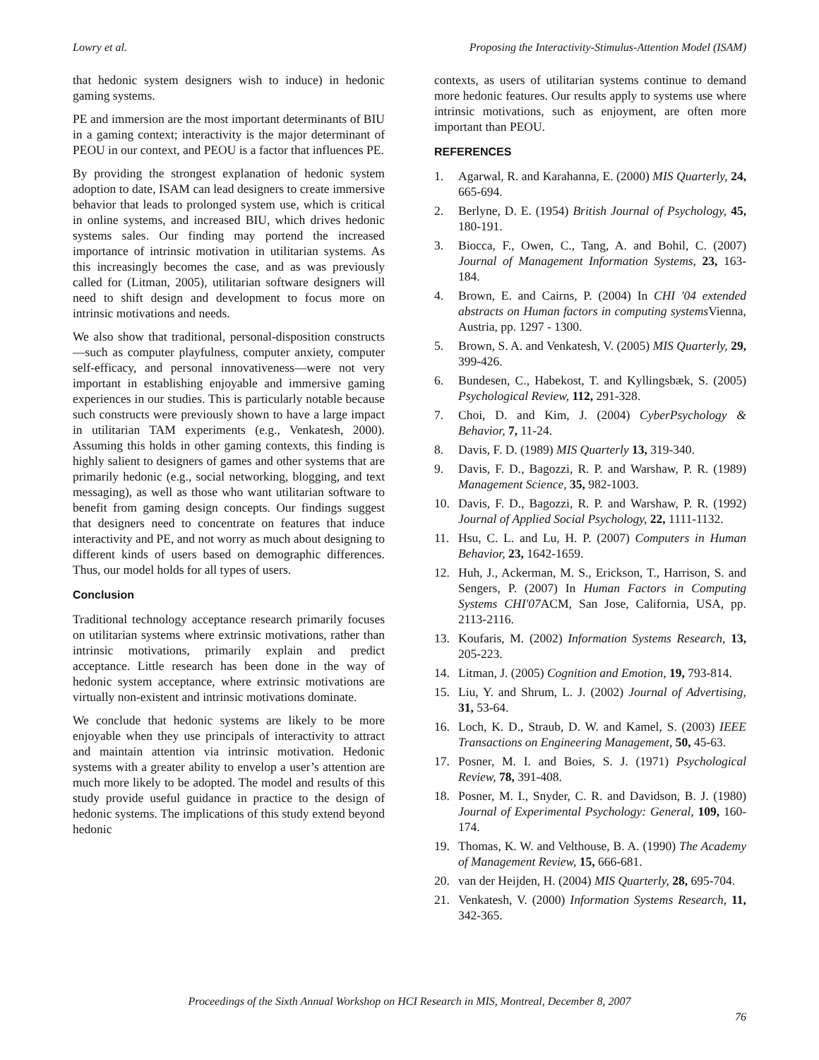Lowry et al. Proposing the Interactivity-Stimulus-Attention Model (ISAM)
that hedonic system designers wish to induce) in hedonic gaming systems.
PE and immersion are the most important determinants of BIU in a gaming context; interactivity is the major determinant of PEOU in our context, and PEOU is a factor that influences PE.
By providing the strongest explanation of hedonic system adoption to date, ISAM can lead designers to create immersive behavior that leads to prolonged system use, which is critical in online systems, and increased BIU, which drives hedonic systems sales. Our finding may portend the increased importance of intrinsic motivation in utilitarian systems. As this increasingly becomes the case, and as was previously called for (Litman, 2005), utilitarian software designers will need to shift design and development to focus more on intrinsic motivations and needs.
We also show that traditional, personal-disposition constructs—such as computer playfulness, computer anxiety, computer self-efficacy, and personal innovativeness—were not very important in establishing enjoyable and immersive gaming experiences in our studies. This is particularly notable because such constructs were previously shown to have a large impact in utilitarian TAM experiments (e.g., Venkatesh, 2000). Assuming this holds in other gaming contexts, this finding is highly salient to designers of games and other systems that are primarily hedonic (e.g., social networking, blogging, and text messaging), as well as those who want utilitarian software to benefit from gaming design concepts. Our findings suggest that designers need to concentrate on features that induce interactivity and PE, and not worry as much about designing to different kinds of users based on demographic differences. Thus, our model holds for all types of users.
Conclusion
Traditional technology acceptance research primarily focuses on utilitarian systems where extrinsic motivations, rather than intrinsic motivations, primarily explain and predict acceptance. Little research has been done in the way of hedonic system acceptance, where extrinsic motivations are virtually non-existent and intrinsic motivations dominate.
We conclude that hedonic systems are likely to be more enjoyable when they use principals of interactivity to attract and maintain attention via intrinsic motivation. Hedonic systems with a greater ability to envelop a user’s attention are much more likely to be adopted. The model and results of this study provide useful guidance in practice to the design of hedonic systems. The implications of this study extend beyond hedonic
contexts, as users of utilitarian systems continue to demand more hedonic features. Our results apply to systems use where intrinsic motivations, such as enjoyment, are often more important than PEOU.
REFERENCES
1. Agarwal, R. and Karahanna, E. (2000) MIS Quarterly, 24, 665-694.
2. Berlyne, D. E. (1954) British Journal of Psychology, 45, 180-191.
3. Biocca, F., Owen, C., Tang, A. and Bohil, C. (2007) Journal of Management Information Systems, 23, 163-184.
4. Brown, E. and Cairns, P. (2004) In CHI '04 extended abstracts on Human factors in computing systems Vienna, Austria, pp. 1297 - 1300.
5. Brown, S. A. and Venkatesh, V. (2005) MIS Quarterly, 29, 399-426.
6. Bundesen, C., Habekost, T. and Kyllingsbæk, S. (2005) Psychological Review, 112, 291-328.
7. Choi, D. and Kim, J. (2004) CyberPsychology & Behavior, 7, 11-24.
8. Davis, F. D. (1989) MIS Quarterly 13, 319-340.
9. Davis, F. D., Bagozzi, R. P. and Warshaw, P. R. (1989) Management Science, 35, 982-1003.
10. Davis, F. D., Bagozzi, R. P. and Warshaw, P. R. (1992) Journal of Applied Social Psychology, 22, 1111-1132.
11. Hsu, C. L. and Lu, H. P. (2007) Computers in Human Behavior, 23, 1642-1659.
12. Huh, J., Ackerman, M. S., Erickson, T., Harrison, S. and Sengers, P. (2007) In Human Factors in Computing Systems CHI'07 ACM, San Jose, California, USA, pp. 2113-2116.
13. Koufaris, M. (2002) Information Systems Research, 13, 205-223.
14. Litman, J. (2005) Cognition and Emotion, 19, 793-814.
15. Liu, Y. and Shrum, L. J. (2002) Journal of Advertising, 31, 53-64.
16. Loch, K. D., Straub, D. W. and Kamel, S. (2003) IEEE Transactions on Engineering Management, 50, 45-63.
17. Posner, M. I. and Boies, S. J. (1971) Psychological Review, 78, 391-408.
18. Posner, M. I., Snyder, C. R. and Davidson, B. J. (1980) Journal of Experimental Psychology: General, 109, 160-174.
19. Thomas, K. W. and Velthouse, B. A. (1990) The Academy of Management Review, 15, 666-681.
20. van der Heijden, H. (2004) MIS Quarterly, 28, 695-704.
21. Venkatesh, V. (2000) Information Systems Research, 11, 342-365.
Proceedings of the Sixth Annual Workshop on HCI Research in MIS, Montreal, December 8, 2007
76